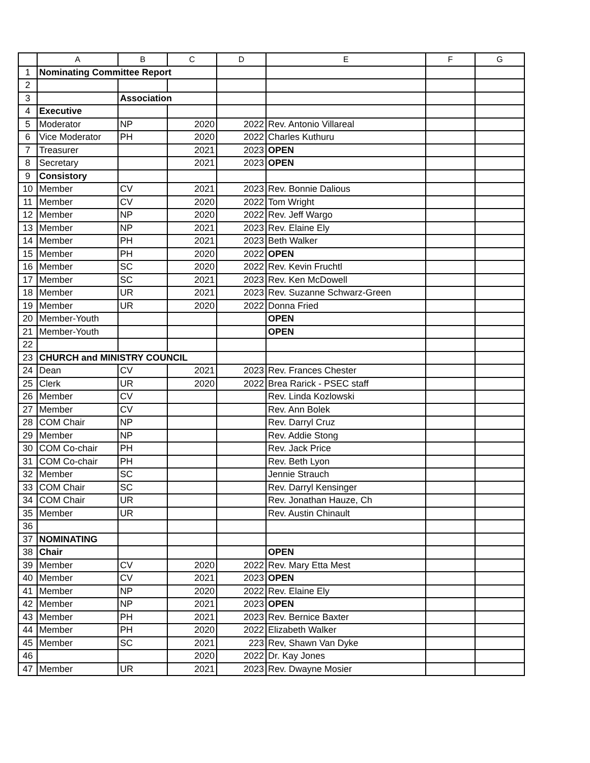| | A | B | C | D | E | F | G |
| --- | --- | --- | --- | --- | --- | --- | --- |
| 1 | Nominating Committee Report | | | | | | |
| 2 | | | | | | | |
| 3 | | Association | | | | | |
| 4 | Executive | | | | | | |
| 5 | Moderator | NP | 2020 | 2022 | Rev. Antonio Villareal | | |
| 6 | Vice Moderator | PH | 2020 | 2022 | Charles Kuthuru | | |
| 7 | Treasurer | | 2021 | 2023 | OPEN | | |
| 8 | Secretary | | 2021 | 2023 | OPEN | | |
| 9 | Consistory | | | | | | |
| 10 | Member | CV | 2021 | 2023 | Rev. Bonnie Dalious | | |
| 11 | Member | CV | 2020 | 2022 | Tom Wright | | |
| 12 | Member | NP | 2020 | 2022 | Rev. Jeff Wargo | | |
| 13 | Member | NP | 2021 | 2023 | Rev. Elaine Ely | | |
| 14 | Member | PH | 2021 | 2023 | Beth Walker | | |
| 15 | Member | PH | 2020 | 2022 | OPEN | | |
| 16 | Member | SC | 2020 | 2022 | Rev. Kevin Fruchtl | | |
| 17 | Member | SC | 2021 | 2023 | Rev. Ken McDowell | | |
| 18 | Member | UR | 2021 | 2023 | Rev. Suzanne Schwarz-Green | | |
| 19 | Member | UR | 2020 | 2022 | Donna Fried | | |
| 20 | Member-Youth | | | | OPEN | | |
| 21 | Member-Youth | | | | OPEN | | |
| 22 | | | | | | | |
| 23 | CHURCH and MINISTRY COUNCIL | | | | | | |
| 24 | Dean | CV | 2021 | 2023 | Rev. Frances Chester | | |
| 25 | Clerk | UR | 2020 | 2022 | Brea Rarick - PSEC staff | | |
| 26 | Member | CV | | | Rev. Linda Kozlowski | | |
| 27 | Member | CV | | | Rev. Ann Bolek | | |
| 28 | COM Chair | NP | | | Rev. Darryl Cruz | | |
| 29 | Member | NP | | | Rev. Addie Stong | | |
| 30 | COM Co-chair | PH | | | Rev. Jack Price | | |
| 31 | COM Co-chair | PH | | | Rev. Beth Lyon | | |
| 32 | Member | SC | | | Jennie Strauch | | |
| 33 | COM Chair | SC | | | Rev. Darryl Kensinger | | |
| 34 | COM Chair | UR | | | Rev. Jonathan Hauze, Ch | | |
| 35 | Member | UR | | | Rev. Austin Chinault | | |
| 36 | | | | | | | |
| 37 | NOMINATING | | | | | | |
| 38 | Chair | | | | OPEN | | |
| 39 | Member | CV | 2020 | 2022 | Rev. Mary Etta Mest | | |
| 40 | Member | CV | 2021 | 2023 | OPEN | | |
| 41 | Member | NP | 2020 | 2022 | Rev. Elaine Ely | | |
| 42 | Member | NP | 2021 | 2023 | OPEN | | |
| 43 | Member | PH | 2021 | 2023 | Rev. Bernice Baxter | | |
| 44 | Member | PH | 2020 | 2022 | Elizabeth Walker | | |
| 45 | Member | SC | 2021 | 223 | Rev, Shawn Van Dyke | | |
| 46 | | | 2020 | 2022 | Dr. Kay Jones | | |
| 47 | Member | UR | 2021 | 2023 | Rev. Dwayne Mosier | | |